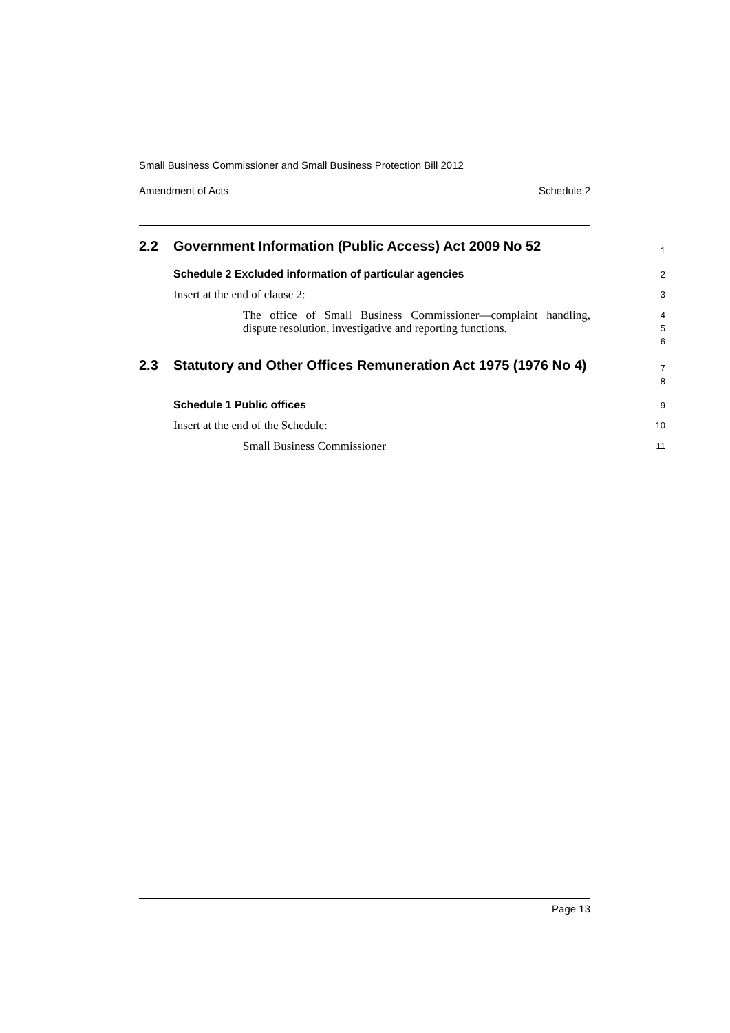Small Business Commissioner and Small Business Protection Bill 2012
Amendment of Acts Schedule 2
2.2 Government Information (Public Access) Act 2009 No 52
1
Schedule 2 Excluded information of particular agencies
2
Insert at the end of clause 2:
3
The office of Small Business Commissioner—complaint handling, dispute resolution, investigative and reporting functions.
4
5
6
2.3 Statutory and Other Offices Remuneration Act 1975 (1976 No 4)
7
8
Schedule 1 Public offices
9
Insert at the end of the Schedule:
10
Small Business Commissioner
11
Page 13